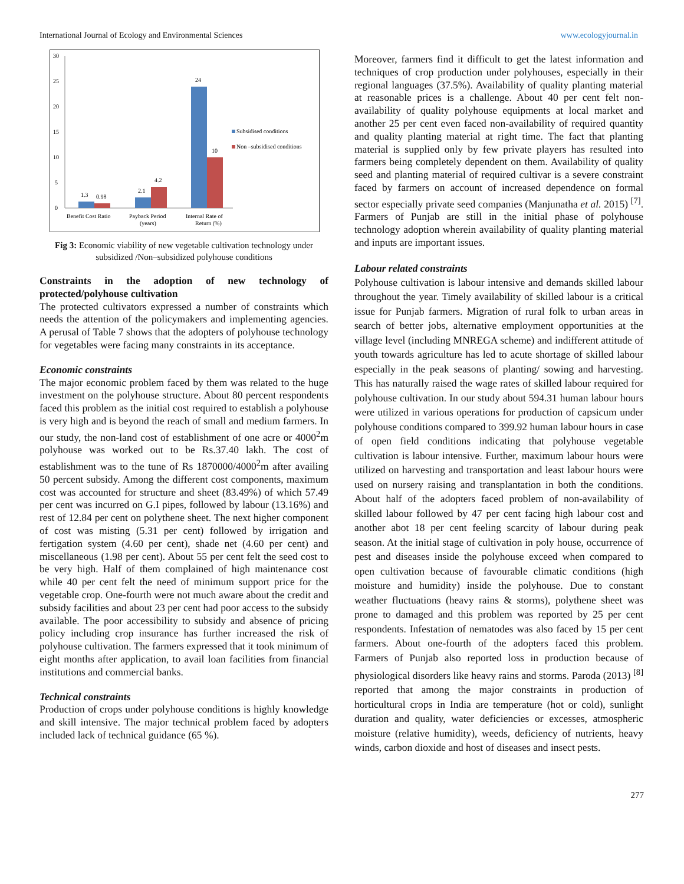International Journal of Ecology and Environmental Sciences www.ecologyjournal.in
30
25
20
15
10
5
0
1.3
0.98
2.1
4.2
24
10
Benefit Cost Ratio
Payback Period
(years)
Internal Rate of
Return (%)
Subsidised conditions
Non –subsidised conditions
Fig 3: Economic viability of new vegetable cultivation technology under subsidized /Non–subsidized polyhouse conditions
Constraints in the adoption of new technology of protected/polyhouse cultivation
The protected cultivators expressed a number of constraints which needs the attention of the policymakers and implementing agencies. A perusal of Table 7 shows that the adopters of polyhouse technology for vegetables were facing many constraints in its acceptance.
Economic constraints
The major economic problem faced by them was related to the huge investment on the polyhouse structure. About 80 percent respondents faced this problem as the initial cost required to establish a polyhouse is very high and is beyond the reach of small and medium farmers. In our study, the non-land cost of establishment of one acre or 4000<sup>2</sup>m polyhouse was worked out to be Rs.37.40 lakh. The cost of establishment was to the tune of Rs 1870000/4000<sup>2</sup>m after availing 50 percent subsidy. Among the different cost components, maximum cost was accounted for structure and sheet (83.49%) of which 57.49 per cent was incurred on G.I pipes, followed by labour (13.16%) and rest of 12.84 per cent on polythene sheet. The next higher component of cost was misting (5.31 per cent) followed by irrigation and fertigation system (4.60 per cent), shade net (4.60 per cent) and miscellaneous (1.98 per cent). About 55 per cent felt the seed cost to be very high. Half of them complained of high maintenance cost while 40 per cent felt the need of minimum support price for the vegetable crop. One-fourth were not much aware about the credit and subsidy facilities and about 23 per cent had poor access to the subsidy available. The poor accessibility to subsidy and absence of pricing policy including crop insurance has further increased the risk of polyhouse cultivation. The farmers expressed that it took minimum of eight months after application, to avail loan facilities from financial institutions and commercial banks.
Technical constraints
Production of crops under polyhouse conditions is highly knowledge and skill intensive. The major technical problem faced by adopters included lack of technical guidance (65 %).
Moreover, farmers find it difficult to get the latest information and techniques of crop production under polyhouses, especially in their regional languages (37.5%). Availability of quality planting material at reasonable prices is a challenge. About 40 per cent felt non-availability of quality polyhouse equipments at local market and another 25 per cent even faced non-availability of required quantity and quality planting material at right time. The fact that planting material is supplied only by few private players has resulted into farmers being completely dependent on them. Availability of quality seed and planting material of required cultivar is a severe constraint faced by farmers on account of increased dependence on formal sector especially private seed companies (Manjunatha et al. 2015) <sup>[7]</sup>. Farmers of Punjab are still in the initial phase of polyhouse technology adoption wherein availability of quality planting material and inputs are important issues.
Labour related constraints
Polyhouse cultivation is labour intensive and demands skilled labour throughout the year. Timely availability of skilled labour is a critical issue for Punjab farmers. Migration of rural folk to urban areas in search of better jobs, alternative employment opportunities at the village level (including MNREGA scheme) and indifferent attitude of youth towards agriculture has led to acute shortage of skilled labour especially in the peak seasons of planting/ sowing and harvesting. This has naturally raised the wage rates of skilled labour required for polyhouse cultivation. In our study about 594.31 human labour hours were utilized in various operations for production of capsicum under polyhouse conditions compared to 399.92 human labour hours in case of open field conditions indicating that polyhouse vegetable cultivation is labour intensive. Further, maximum labour hours were utilized on harvesting and transportation and least labour hours were used on nursery raising and transplantation in both the conditions. About half of the adopters faced problem of non-availability of skilled labour followed by 47 per cent facing high labour cost and another abot 18 per cent feeling scarcity of labour during peak season. At the initial stage of cultivation in poly house, occurrence of pest and diseases inside the polyhouse exceed when compared to open cultivation because of favourable climatic conditions (high moisture and humidity) inside the polyhouse. Due to constant weather fluctuations (heavy rains & storms), polythene sheet was prone to damaged and this problem was reported by 25 per cent respondents. Infestation of nematodes was also faced by 15 per cent farmers. About one-fourth of the adopters faced this problem. Farmers of Punjab also reported loss in production because of physiological disorders like heavy rains and storms. Paroda (2013) <sup>[8]</sup> reported that among the major constraints in production of horticultural crops in India are temperature (hot or cold), sunlight duration and quality, water deficiencies or excesses, atmospheric moisture (relative humidity), weeds, deficiency of nutrients, heavy winds, carbon dioxide and host of diseases and insect pests.
277